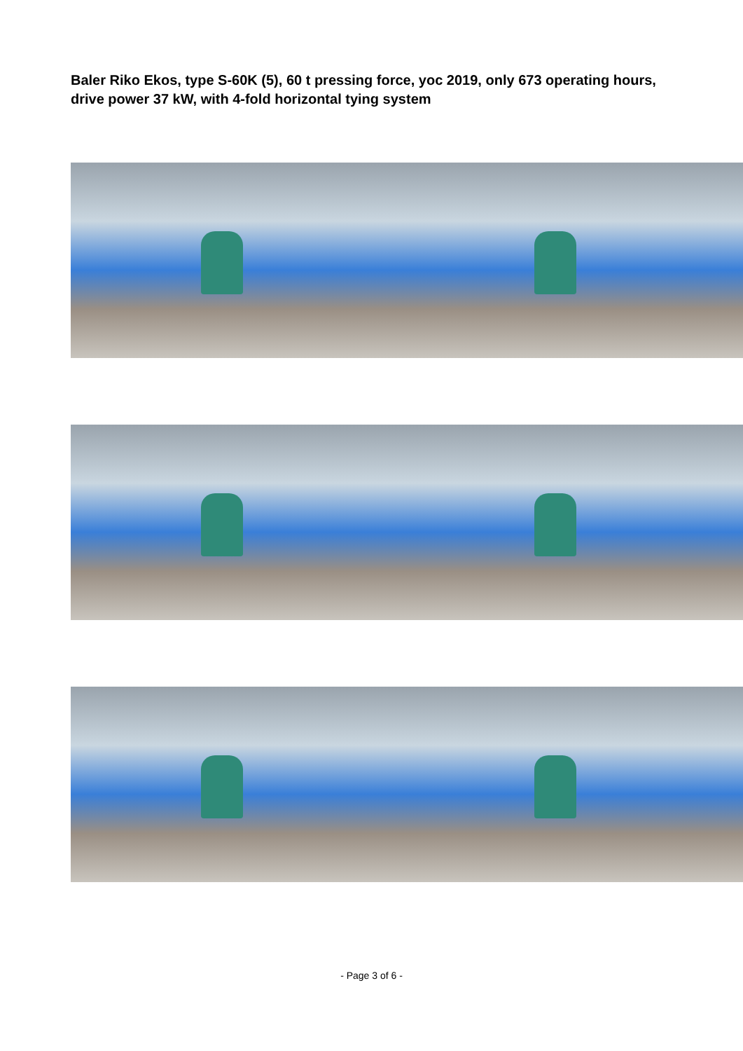Baler Riko Ekos, type S-60K (5), 60 t pressing force, yoc 2019, only 673 operating hours, drive power 37 kW, with 4-fold horizontal tying system
- Page 3 of 6 -